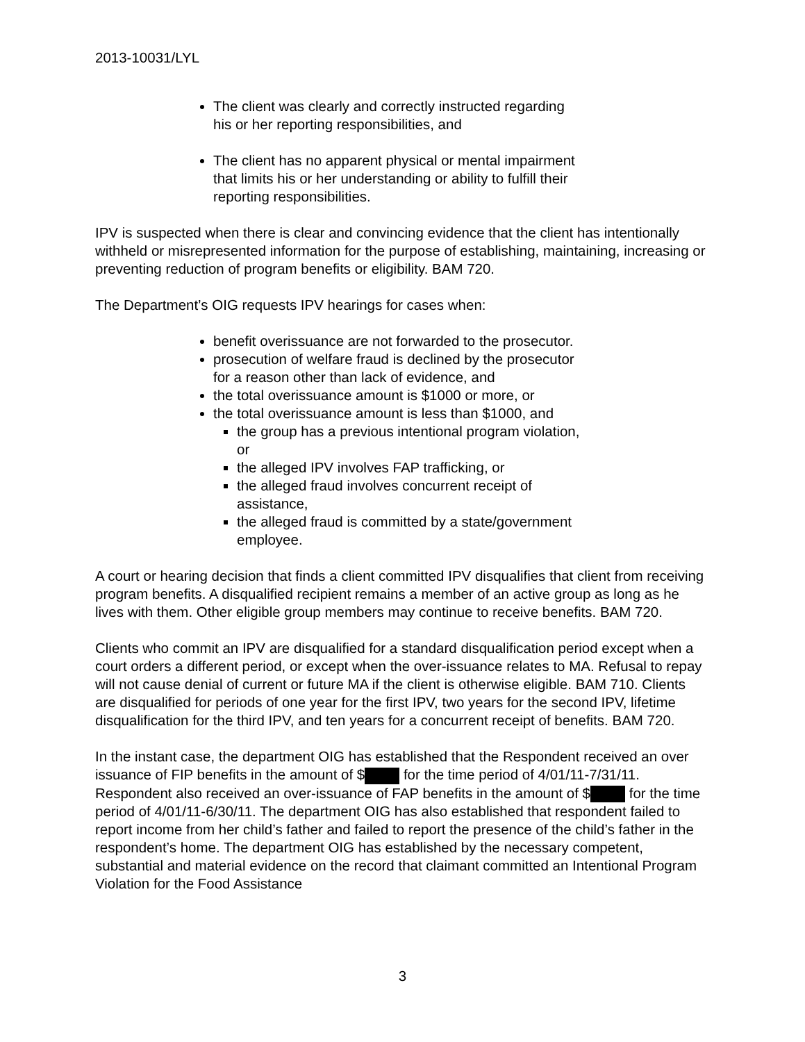2013-10031/LYL
The client was clearly and correctly instructed regarding his or her reporting responsibilities, and
The client has no apparent physical or mental impairment that limits his or her understanding or ability to fulfill their reporting responsibilities.
IPV is suspected when there is clear and convincing evidence that the client has intentionally withheld or misrepresented information for the purpose of establishing, maintaining, increasing or preventing reduction of program benefits or eligibility. BAM 720.
The Department’s OIG requests IPV hearings for cases when:
benefit overissuance are not forwarded to the prosecutor.
prosecution of welfare fraud is declined by the prosecutor for a reason other than lack of evidence, and
the total overissuance amount is $1000 or more, or
the total overissuance amount is less than $1000, and
the group has a previous intentional program violation, or
the alleged IPV involves FAP trafficking, or
the alleged fraud involves concurrent receipt of assistance,
the alleged fraud is committed by a state/government employee.
A court or hearing decision that finds a client committed IPV disqualifies that client from receiving program benefits. A disqualified recipient remains a member of an active group as long as he lives with them. Other eligible group members may continue to receive benefits. BAM 720.
Clients who commit an IPV are disqualified for a standard disqualification period except when a court orders a different period, or except when the over-issuance relates to MA. Refusal to repay will not cause denial of current or future MA if the client is otherwise eligible. BAM 710. Clients are disqualified for periods of one year for the first IPV, two years for the second IPV, lifetime disqualification for the third IPV, and ten years for a concurrent receipt of benefits. BAM 720.
In the instant case, the department OIG has established that the Respondent received an over issuance of FIP benefits in the amount of $ for the time period of 4/01/11-7/31/11. Respondent also received an over-issuance of FAP benefits in the amount of $ for the time period of 4/01/11-6/30/11. The department OIG has also established that respondent failed to report income from her child’s father and failed to report the presence of the child’s father in the respondent’s home. The department OIG has established by the necessary competent, substantial and material evidence on the record that claimant committed an Intentional Program Violation for the Food Assistance
3